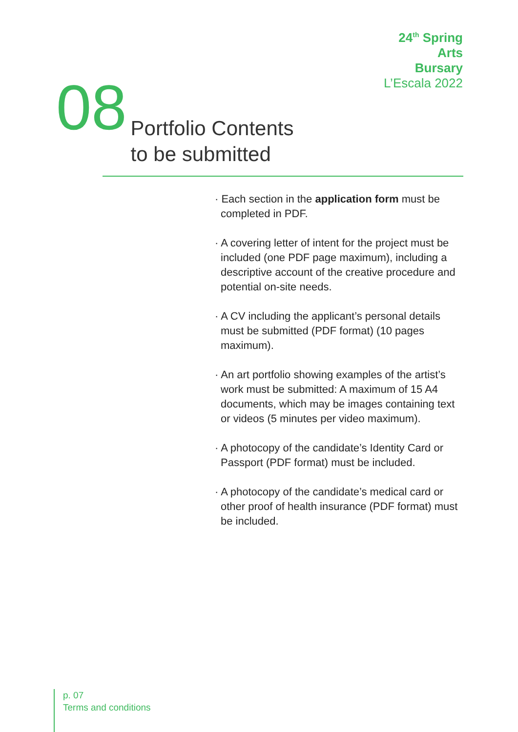24<sup>th</sup> Spring
Arts
Bursary
L’Escala 2022
08
Portfolio Contents
to be submitted
· Each section in the application form must be completed in PDF.
· A covering letter of intent for the project must be included (one PDF page maximum), including a descriptive account of the creative procedure and potential on-site needs.
· A CV including the applicant’s personal details must be submitted (PDF format) (10 pages maximum).
· An art portfolio showing examples of the artist’s work must be submitted: A maximum of 15 A4 documents, which may be images containing text or videos (5 minutes per video maximum).
· A photocopy of the candidate’s Identity Card or Passport (PDF format) must be included.
· A photocopy of the candidate’s medical card or other proof of health insurance (PDF format) must be included.
p. 07
Terms and conditions